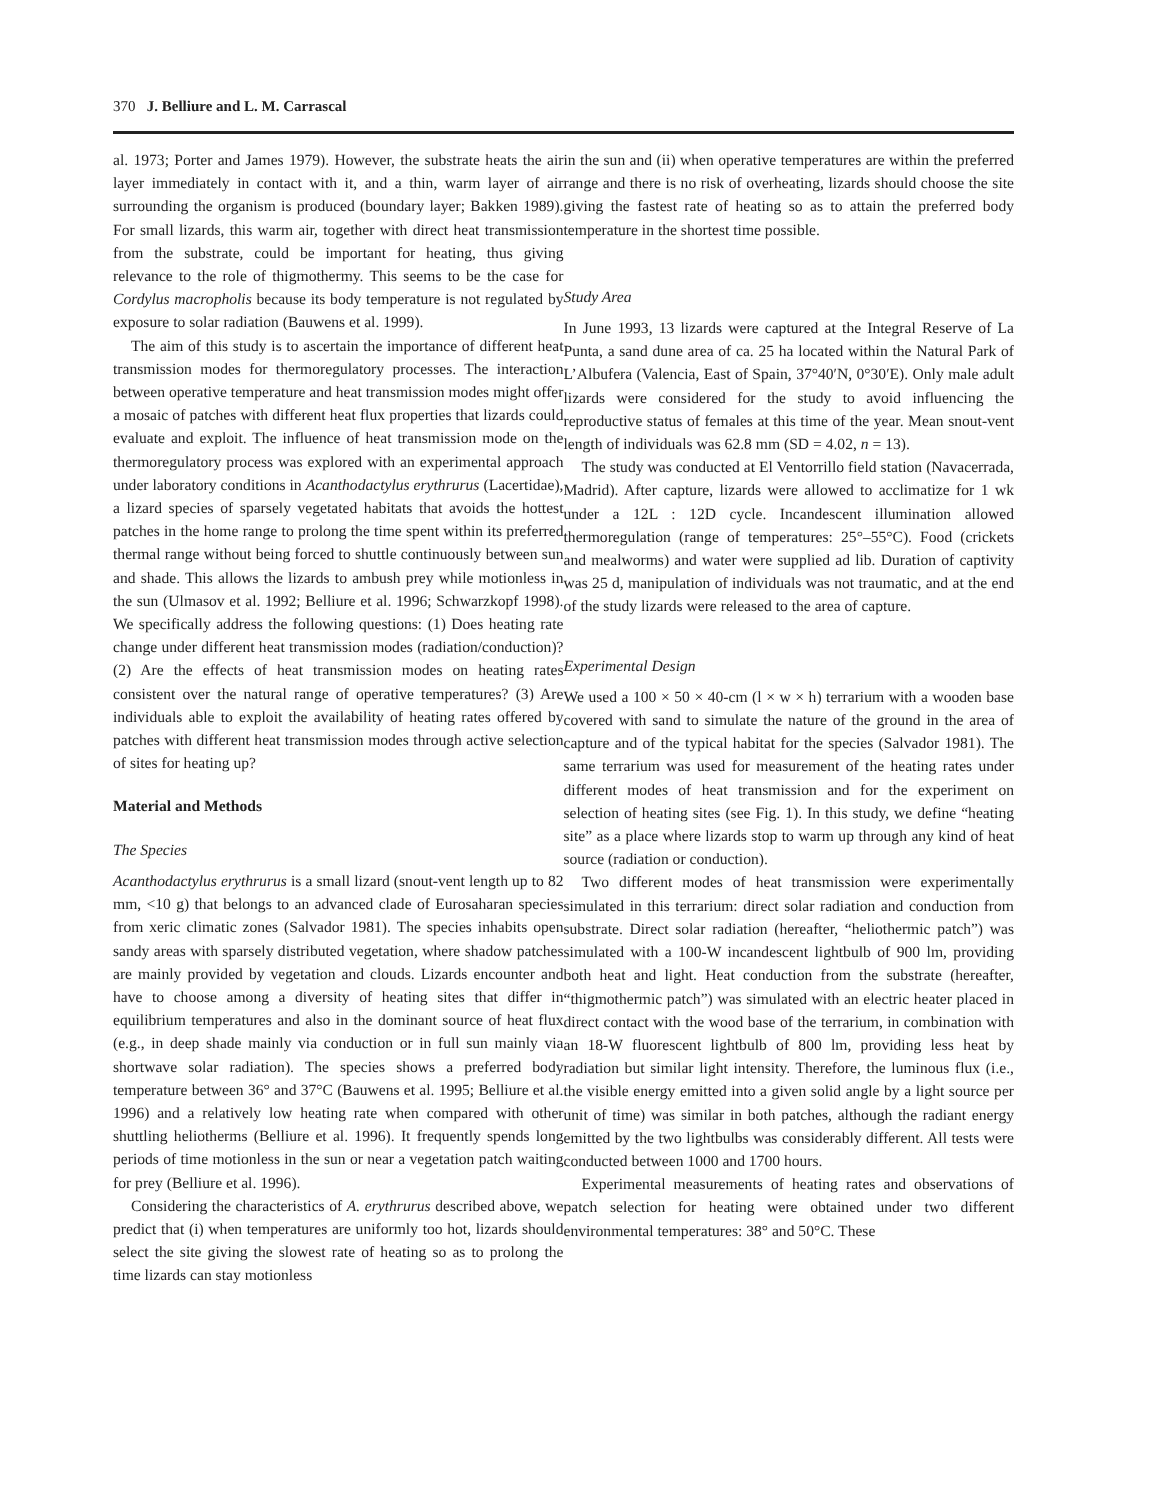370 J. Belliure and L. M. Carrascal
al. 1973; Porter and James 1979). However, the substrate heats the air layer immediately in contact with it, and a thin, warm layer of air surrounding the organism is produced (boundary layer; Bakken 1989). For small lizards, this warm air, together with direct heat transmission from the substrate, could be important for heating, thus giving relevance to the role of thigmothermy. This seems to be the case for Cordylus macropholis because its body temperature is not regulated by exposure to solar radiation (Bauwens et al. 1999).
The aim of this study is to ascertain the importance of different heat transmission modes for thermoregulatory processes. The interaction between operative temperature and heat transmission modes might offer a mosaic of patches with different heat flux properties that lizards could evaluate and exploit. The influence of heat transmission mode on the thermoregulatory process was explored with an experimental approach under laboratory conditions in Acanthodactylus erythrurus (Lacertidae), a lizard species of sparsely vegetated habitats that avoids the hottest patches in the home range to prolong the time spent within its preferred thermal range without being forced to shuttle continuously between sun and shade. This allows the lizards to ambush prey while motionless in the sun (Ulmasov et al. 1992; Belliure et al. 1996; Schwarzkopf 1998). We specifically address the following questions: (1) Does heating rate change under different heat transmission modes (radiation/conduction)? (2) Are the effects of heat transmission modes on heating rates consistent over the natural range of operative temperatures? (3) Are individuals able to exploit the availability of heating rates offered by patches with different heat transmission modes through active selection of sites for heating up?
Material and Methods
The Species
Acanthodactylus erythrurus is a small lizard (snout-vent length up to 82 mm, <10 g) that belongs to an advanced clade of Eurosaharan species from xeric climatic zones (Salvador 1981). The species inhabits open sandy areas with sparsely distributed vegetation, where shadow patches are mainly provided by vegetation and clouds. Lizards encounter and have to choose among a diversity of heating sites that differ in equilibrium temperatures and also in the dominant source of heat flux (e.g., in deep shade mainly via conduction or in full sun mainly via shortwave solar radiation). The species shows a preferred body temperature between 36° and 37°C (Bauwens et al. 1995; Belliure et al. 1996) and a relatively low heating rate when compared with other shuttling heliotherms (Belliure et al. 1996). It frequently spends long periods of time motionless in the sun or near a vegetation patch waiting for prey (Belliure et al. 1996).
Considering the characteristics of A. erythrurus described above, we predict that (i) when temperatures are uniformly too hot, lizards should select the site giving the slowest rate of heating so as to prolong the time lizards can stay motionless
in the sun and (ii) when operative temperatures are within the preferred range and there is no risk of overheating, lizards should choose the site giving the fastest rate of heating so as to attain the preferred body temperature in the shortest time possible.
Study Area
In June 1993, 13 lizards were captured at the Integral Reserve of La Punta, a sand dune area of ca. 25 ha located within the Natural Park of L’Albufera (Valencia, East of Spain, 37°40′N, 0°30′E). Only male adult lizards were considered for the study to avoid influencing the reproductive status of females at this time of the year. Mean snout-vent length of individuals was 62.8 mm (SD = 4.02, n = 13).
The study was conducted at El Ventorrillo field station (Navacerrada, Madrid). After capture, lizards were allowed to acclimatize for 1 wk under a 12L : 12D cycle. Incandescent illumination allowed thermoregulation (range of temperatures: 25°–55°C). Food (crickets and mealworms) and water were supplied ad lib. Duration of captivity was 25 d, manipulation of individuals was not traumatic, and at the end of the study lizards were released to the area of capture.
Experimental Design
We used a 100 × 50 × 40-cm (l × w × h) terrarium with a wooden base covered with sand to simulate the nature of the ground in the area of capture and of the typical habitat for the species (Salvador 1981). The same terrarium was used for measurement of the heating rates under different modes of heat transmission and for the experiment on selection of heating sites (see Fig. 1). In this study, we define “heating site” as a place where lizards stop to warm up through any kind of heat source (radiation or conduction).
Two different modes of heat transmission were experimentally simulated in this terrarium: direct solar radiation and conduction from substrate. Direct solar radiation (hereafter, “heliothermic patch”) was simulated with a 100-W incandescent lightbulb of 900 lm, providing both heat and light. Heat conduction from the substrate (hereafter, “thigmothermic patch”) was simulated with an electric heater placed in direct contact with the wood base of the terrarium, in combination with an 18-W fluorescent lightbulb of 800 lm, providing less heat by radiation but similar light intensity. Therefore, the luminous flux (i.e., the visible energy emitted into a given solid angle by a light source per unit of time) was similar in both patches, although the radiant energy emitted by the two lightbulbs was considerably different. All tests were conducted between 1000 and 1700 hours.
Experimental measurements of heating rates and observations of patch selection for heating were obtained under two different environmental temperatures: 38° and 50°C. These